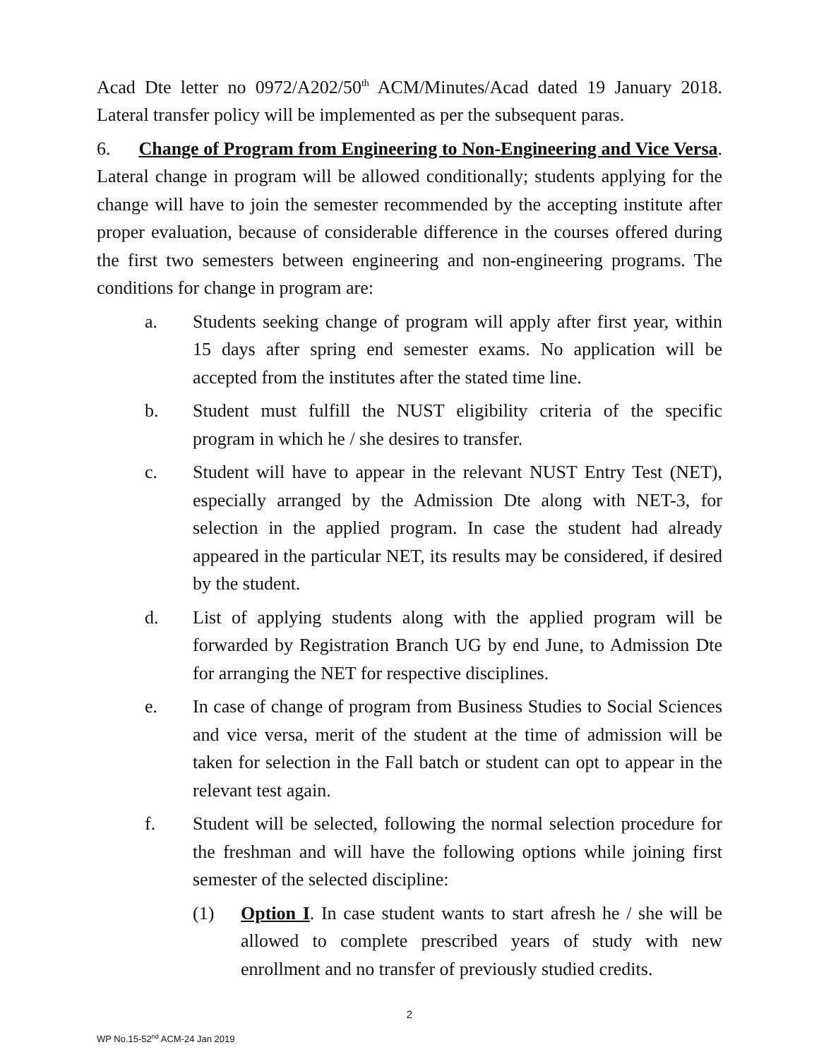Acad Dte letter no 0972/A202/50<sup>th</sup> ACM/Minutes/Acad dated 19 January 2018. Lateral transfer policy will be implemented as per the subsequent paras.
6. Change of Program from Engineering to Non-Engineering and Vice Versa. Lateral change in program will be allowed conditionally; students applying for the change will have to join the semester recommended by the accepting institute after proper evaluation, because of considerable difference in the courses offered during the first two semesters between engineering and non-engineering programs. The conditions for change in program are:
a. Students seeking change of program will apply after first year, within 15 days after spring end semester exams. No application will be accepted from the institutes after the stated time line.
b. Student must fulfill the NUST eligibility criteria of the specific program in which he / she desires to transfer.
c. Student will have to appear in the relevant NUST Entry Test (NET), especially arranged by the Admission Dte along with NET-3, for selection in the applied program. In case the student had already appeared in the particular NET, its results may be considered, if desired by the student.
d. List of applying students along with the applied program will be forwarded by Registration Branch UG by end June, to Admission Dte for arranging the NET for respective disciplines.
e. In case of change of program from Business Studies to Social Sciences and vice versa, merit of the student at the time of admission will be taken for selection in the Fall batch or student can opt to appear in the relevant test again.
f. Student will be selected, following the normal selection procedure for the freshman and will have the following options while joining first semester of the selected discipline:
(1) Option I. In case student wants to start afresh he / she will be allowed to complete prescribed years of study with new enrollment and no transfer of previously studied credits.
2
WP No.15-52<sup>nd</sup> ACM-24 Jan 2019